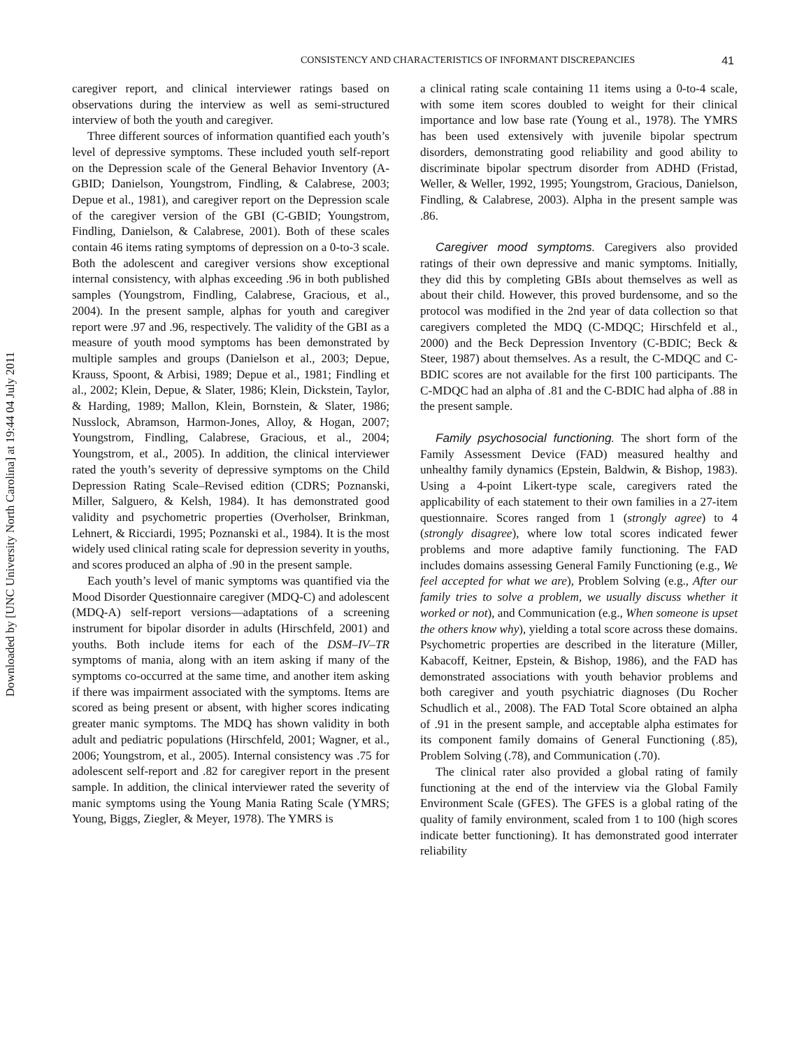Downloaded by [UNC University North Carolina] at 19:44 04 July 2011
CONSISTENCY AND CHARACTERISTICS OF INFORMANT DISCREPANCIES 41
caregiver report, and clinical interviewer ratings based on observations during the interview as well as semi-structured interview of both the youth and caregiver.
Three different sources of information quantified each youth’s level of depressive symptoms. These included youth self-report on the Depression scale of the General Behavior Inventory (A-GBID; Danielson, Youngstrom, Findling, & Calabrese, 2003; Depue et al., 1981), and caregiver report on the Depression scale of the caregiver version of the GBI (C-GBID; Youngstrom, Findling, Danielson, & Calabrese, 2001). Both of these scales contain 46 items rating symptoms of depression on a 0-to-3 scale. Both the adolescent and caregiver versions show exceptional internal consistency, with alphas exceeding .96 in both published samples (Youngstrom, Findling, Calabrese, Gracious, et al., 2004). In the present sample, alphas for youth and caregiver report were .97 and .96, respectively. The validity of the GBI as a measure of youth mood symptoms has been demonstrated by multiple samples and groups (Danielson et al., 2003; Depue, Krauss, Spoont, & Arbisi, 1989; Depue et al., 1981; Findling et al., 2002; Klein, Depue, & Slater, 1986; Klein, Dickstein, Taylor, & Harding, 1989; Mallon, Klein, Bornstein, & Slater, 1986; Nusslock, Abramson, Harmon-Jones, Alloy, & Hogan, 2007; Youngstrom, Findling, Calabrese, Gracious, et al., 2004; Youngstrom, et al., 2005). In addition, the clinical interviewer rated the youth’s severity of depressive symptoms on the Child Depression Rating Scale–Revised edition (CDRS; Poznanski, Miller, Salguero, & Kelsh, 1984). It has demonstrated good validity and psychometric properties (Overholser, Brinkman, Lehnert, & Ricciardi, 1995; Poznanski et al., 1984). It is the most widely used clinical rating scale for depression severity in youths, and scores produced an alpha of .90 in the present sample.
Each youth’s level of manic symptoms was quantified via the Mood Disorder Questionnaire caregiver (MDQ-C) and adolescent (MDQ-A) self-report versions—adaptations of a screening instrument for bipolar disorder in adults (Hirschfeld, 2001) and youths. Both include items for each of the DSM–IV–TR symptoms of mania, along with an item asking if many of the symptoms co-occurred at the same time, and another item asking if there was impairment associated with the symptoms. Items are scored as being present or absent, with higher scores indicating greater manic symptoms. The MDQ has shown validity in both adult and pediatric populations (Hirschfeld, 2001; Wagner, et al., 2006; Youngstrom, et al., 2005). Internal consistency was .75 for adolescent self-report and .82 for caregiver report in the present sample. In addition, the clinical interviewer rated the severity of manic symptoms using the Young Mania Rating Scale (YMRS; Young, Biggs, Ziegler, & Meyer, 1978). The YMRS is
a clinical rating scale containing 11 items using a 0-to-4 scale, with some item scores doubled to weight for their clinical importance and low base rate (Young et al., 1978). The YMRS has been used extensively with juvenile bipolar spectrum disorders, demonstrating good reliability and good ability to discriminate bipolar spectrum disorder from ADHD (Fristad, Weller, & Weller, 1992, 1995; Youngstrom, Gracious, Danielson, Findling, & Calabrese, 2003). Alpha in the present sample was .86.
Caregiver mood symptoms. Caregivers also provided ratings of their own depressive and manic symptoms. Initially, they did this by completing GBIs about themselves as well as about their child. However, this proved burdensome, and so the protocol was modified in the 2nd year of data collection so that caregivers completed the MDQ (C-MDQC; Hirschfeld et al., 2000) and the Beck Depression Inventory (C-BDIC; Beck & Steer, 1987) about themselves. As a result, the C-MDQC and C-BDIC scores are not available for the first 100 participants. The C-MDQC had an alpha of .81 and the C-BDIC had alpha of .88 in the present sample.
Family psychosocial functioning. The short form of the Family Assessment Device (FAD) measured healthy and unhealthy family dynamics (Epstein, Baldwin, & Bishop, 1983). Using a 4-point Likert-type scale, caregivers rated the applicability of each statement to their own families in a 27-item questionnaire. Scores ranged from 1 (strongly agree) to 4 (strongly disagree), where low total scores indicated fewer problems and more adaptive family functioning. The FAD includes domains assessing General Family Functioning (e.g., We feel accepted for what we are), Problem Solving (e.g., After our family tries to solve a problem, we usually discuss whether it worked or not), and Communication (e.g., When someone is upset the others know why), yielding a total score across these domains. Psychometric properties are described in the literature (Miller, Kabacoff, Keitner, Epstein, & Bishop, 1986), and the FAD has demonstrated associations with youth behavior problems and both caregiver and youth psychiatric diagnoses (Du Rocher Schudlich et al., 2008). The FAD Total Score obtained an alpha of .91 in the present sample, and acceptable alpha estimates for its component family domains of General Functioning (.85), Problem Solving (.78), and Communication (.70).
The clinical rater also provided a global rating of family functioning at the end of the interview via the Global Family Environment Scale (GFES). The GFES is a global rating of the quality of family environment, scaled from 1 to 100 (high scores indicate better functioning). It has demonstrated good interrater reliability